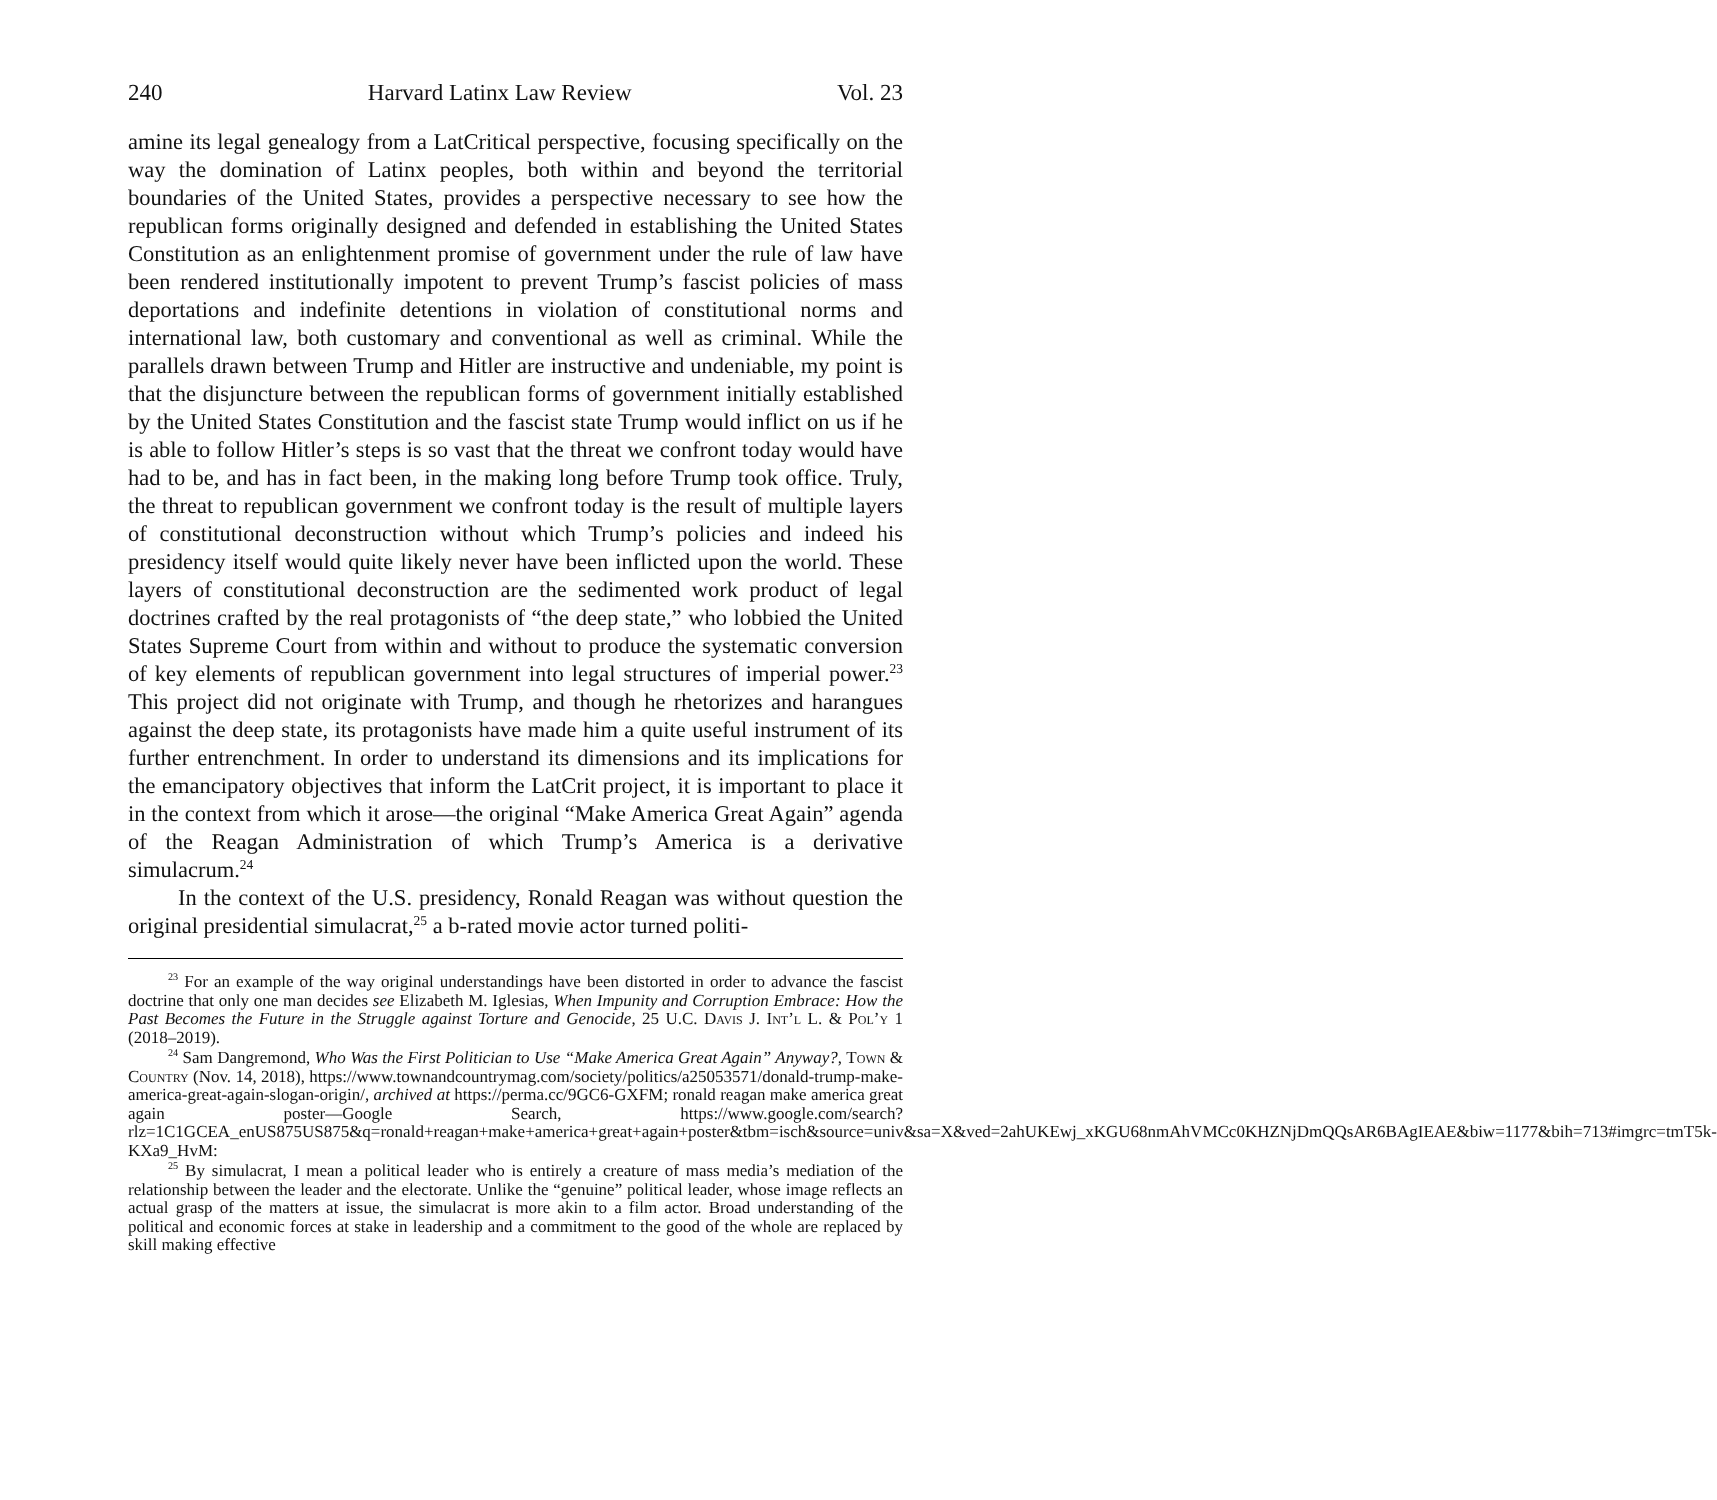240 Harvard Latinx Law Review Vol. 23
amine its legal genealogy from a LatCritical perspective, focusing specifically on the way the domination of Latinx peoples, both within and beyond the territorial boundaries of the United States, provides a perspective necessary to see how the republican forms originally designed and defended in establishing the United States Constitution as an enlightenment promise of government under the rule of law have been rendered institutionally impotent to prevent Trump’s fascist policies of mass deportations and indefinite detentions in violation of constitutional norms and international law, both customary and conventional as well as criminal. While the parallels drawn between Trump and Hitler are instructive and undeniable, my point is that the disjuncture between the republican forms of government initially established by the United States Constitution and the fascist state Trump would inflict on us if he is able to follow Hitler’s steps is so vast that the threat we confront today would have had to be, and has in fact been, in the making long before Trump took office. Truly, the threat to republican government we confront today is the result of multiple layers of constitutional deconstruction without which Trump’s policies and indeed his presidency itself would quite likely never have been inflicted upon the world. These layers of constitutional deconstruction are the sedimented work product of legal doctrines crafted by the real protagonists of “the deep state,” who lobbied the United States Supreme Court from within and without to produce the systematic conversion of key elements of republican government into legal structures of imperial power.<sup>23</sup> This project did not originate with Trump, and though he rhetorizes and harangues against the deep state, its protagonists have made him a quite useful instrument of its further entrenchment. In order to understand its dimensions and its implications for the emancipatory objectives that inform the LatCrit project, it is important to place it in the context from which it arose—the original “Make America Great Again” agenda of the Reagan Administration of which Trump’s America is a derivative simulacrum.<sup>24</sup>
In the context of the U.S. presidency, Ronald Reagan was without question the original presidential simulacrat,<sup>25</sup> a b-rated movie actor turned politi-
<sup>23</sup> For an example of the way original understandings have been distorted in order to advance the fascist doctrine that only one man decides see Elizabeth M. Iglesias, When Impunity and Corruption Embrace: How the Past Becomes the Future in the Struggle against Torture and Genocide, 25 U.C. Davis J. Int’l L. & Pol’y 1 (2018–2019).
<sup>24</sup> Sam Dangremond, Who Was the First Politician to Use “Make America Great Again” Anyway?, Town & Country (Nov. 14, 2018), https://www.townandcountrymag.com/society/politics/a25053571/donald-trump-make-america-great-again-slogan-origin/, archived at https://perma.cc/9GC6-GXFM; ronald reagan make america great again poster—Google Search, https://www.google.com/search?rlz=1C1GCEA_enUS875US875&q=ronald+reagan+make+america+great+again+poster&tbm=isch&source=univ&sa=X&ved=2ahUKEwj_xKGU68nmAhVMCc0KHZNjDmQQsAR6BAgIEAE&biw=1177&bih=713#imgrc=tmT5k-KXa9_HvM:
<sup>25</sup> By simulacrat, I mean a political leader who is entirely a creature of mass media’s mediation of the relationship between the leader and the electorate. Unlike the “genuine” political leader, whose image reflects an actual grasp of the matters at issue, the simulacrat is more akin to a film actor. Broad understanding of the political and economic forces at stake in leadership and a commitment to the good of the whole are replaced by skill making effective